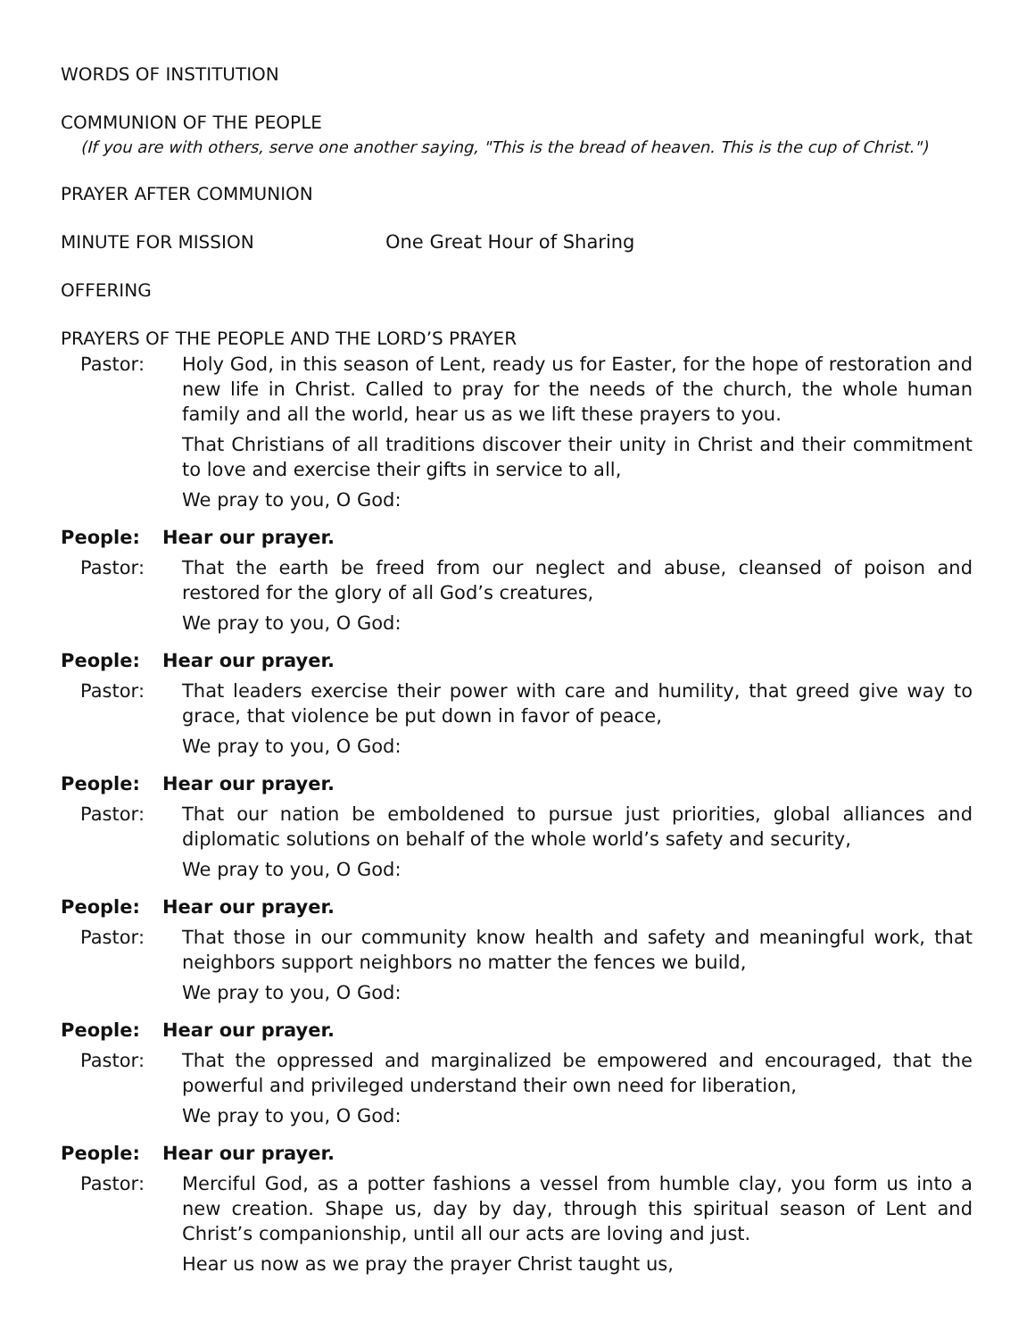WORDS OF INSTITUTION
COMMUNION OF THE PEOPLE
(If you are with others, serve one another saying, "This is the bread of heaven. This is the cup of Christ.")
PRAYER AFTER COMMUNION
MINUTE FOR MISSION One Great Hour of Sharing
OFFERING
PRAYERS OF THE PEOPLE AND THE LORD’S PRAYER
Pastor: Holy God, in this season of Lent, ready us for Easter, for the hope of restoration and new life in Christ. Called to pray for the needs of the church, the whole human family and all the world, hear us as we lift these prayers to you.
That Christians of all traditions discover their unity in Christ and their commitment to love and exercise their gifts in service to all,
We pray to you, O God:
People: Hear our prayer.
Pastor: That the earth be freed from our neglect and abuse, cleansed of poison and restored for the glory of all God’s creatures,
We pray to you, O God:
People: Hear our prayer.
Pastor: That leaders exercise their power with care and humility, that greed give way to grace, that violence be put down in favor of peace,
We pray to you, O God:
People: Hear our prayer.
Pastor: That our nation be emboldened to pursue just priorities, global alliances and diplomatic solutions on behalf of the whole world’s safety and security,
We pray to you, O God:
People: Hear our prayer.
Pastor: That those in our community know health and safety and meaningful work, that neighbors support neighbors no matter the fences we build,
We pray to you, O God:
People: Hear our prayer.
Pastor: That the oppressed and marginalized be empowered and encouraged, that the powerful and privileged understand their own need for liberation,
We pray to you, O God:
People: Hear our prayer.
Pastor: Merciful God, as a potter fashions a vessel from humble clay, you form us into a new creation. Shape us, day by day, through this spiritual season of Lent and Christ’s companionship, until all our acts are loving and just.
Hear us now as we pray the prayer Christ taught us,